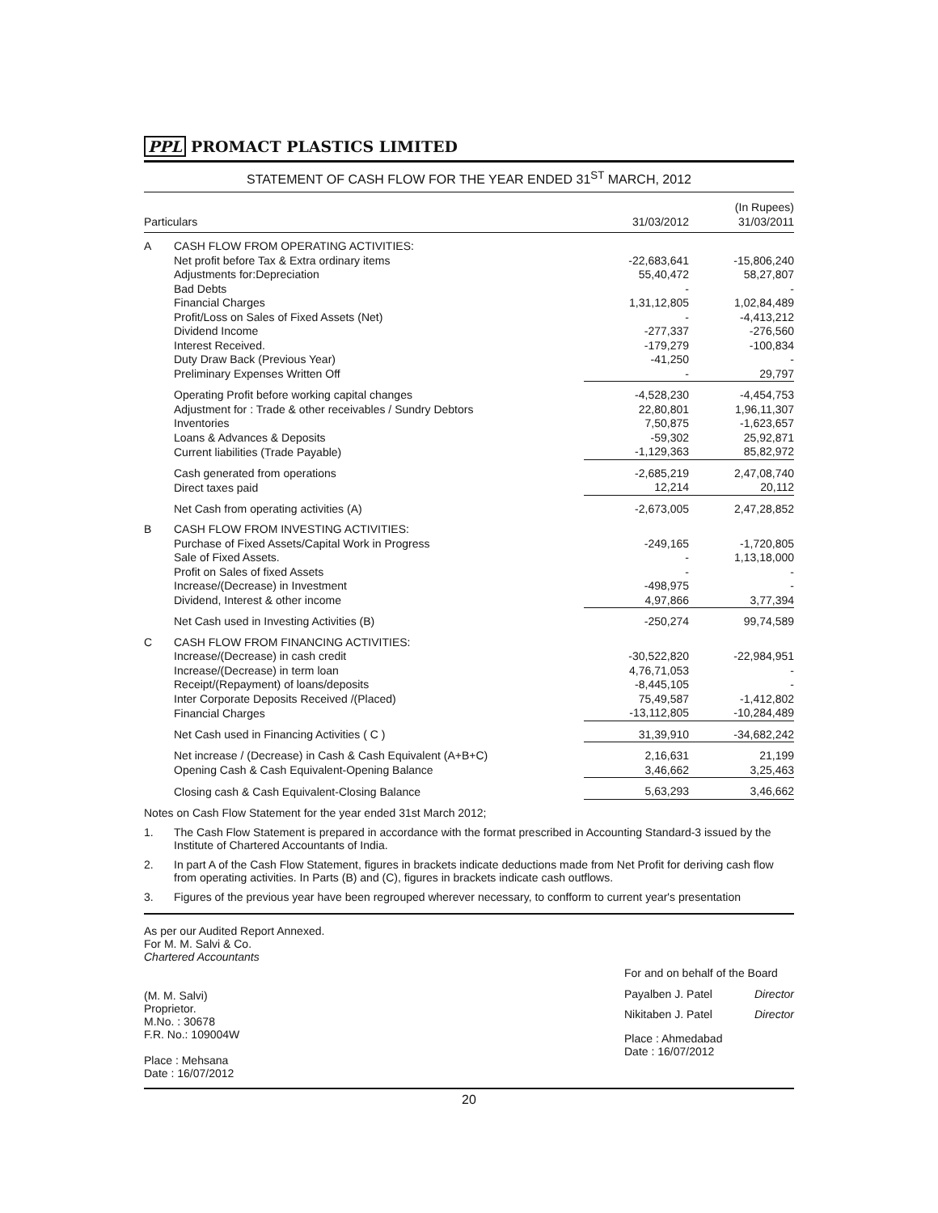PPL PROMACT PLASTICS LIMITED
STATEMENT OF CASH FLOW FOR THE YEAR ENDED 31<sup>ST</sup> MARCH, 2012
| Particulars | | 31/03/2012 | (In Rupees) 31/03/2011 |
| --- | --- | --- | --- |
| A | CASH FLOW FROM OPERATING ACTIVITIES: | | |
| | Net profit before Tax & Extra ordinary items | -22,683,641 | -15,806,240 |
| | Adjustments for:Depreciation | 55,40,472 | 58,27,807 |
| | Bad Debts | - | - |
| | Financial Charges | 1,31,12,805 | 1,02,84,489 |
| | Profit/Loss on Sales of Fixed Assets (Net) | - | -4,413,212 |
| | Dividend Income | -277,337 | -276,560 |
| | Interest Received. | -179,279 | -100,834 |
| | Duty Draw Back (Previous Year) | -41,250 | - |
| | Preliminary Expenses Written Off | - | 29,797 |
| | Operating Profit before working capital changes | -4,528,230 | -4,454,753 |
| | Adjustment for : Trade & other receivables / Sundry Debtors | 22,80,801 | 1,96,11,307 |
| | Inventories | 7,50,875 | -1,623,657 |
| | Loans & Advances & Deposits | -59,302 | 25,92,871 |
| | Current liabilities (Trade Payable) | -1,129,363 | 85,82,972 |
| | Cash generated from operations | -2,685,219 | 2,47,08,740 |
| | Direct taxes paid | 12,214 | 20,112 |
| | Net Cash from operating activities (A) | -2,673,005 | 2,47,28,852 |
| B | CASH FLOW FROM INVESTING ACTIVITIES: | | |
| | Purchase of Fixed Assets/Capital Work in Progress | -249,165 | -1,720,805 |
| | Sale of Fixed Assets. | - | 1,13,18,000 |
| | Profit on Sales of fixed Assets | - | - |
| | Increase/(Decrease) in Investment | -498,975 | - |
| | Dividend, Interest & other income | 4,97,866 | 3,77,394 |
| | Net Cash used in Investing Activities (B) | -250,274 | 99,74,589 |
| C | CASH FLOW FROM FINANCING ACTIVITIES: | | |
| | Increase/(Decrease) in cash credit | -30,522,820 | -22,984,951 |
| | Increase/(Decrease) in term loan | 4,76,71,053 | - |
| | Receipt/(Repayment) of loans/deposits | -8,445,105 | - |
| | Inter Corporate Deposits Received /(Placed) | 75,49,587 | -1,412,802 |
| | Financial Charges | -13,112,805 | -10,284,489 |
| | Net Cash used in Financing Activities ( C ) | 31,39,910 | -34,682,242 |
| | Net increase / (Decrease) in Cash & Cash Equivalent (A+B+C) | 2,16,631 | 21,199 |
| | Opening Cash & Cash Equivalent-Opening Balance | 3,46,662 | 3,25,463 |
| | Closing cash & Cash Equivalent-Closing Balance | 5,63,293 | 3,46,662 |
Notes on Cash Flow Statement for the year ended 31st March 2012;
1. The Cash Flow Statement is prepared in accordance with the format prescribed in Accounting Standard-3 issued by the Institute of Chartered Accountants of India.
2. In part A of the Cash Flow Statement, figures in brackets indicate deductions made from Net Profit for deriving cash flow from operating activities. In Parts (B) and (C), figures in brackets indicate cash outflows.
3. Figures of the previous year have been regrouped wherever necessary, to confform to current year's presentation
As per our Audited Report Annexed.
For M. M. Salvi & Co.
Chartered Accountants
(M. M. Salvi)
Proprietor.
M.No. : 30678
F.R. No.: 109004W
Place : Mehsana
Date : 16/07/2012
For and on behalf of the Board
| Payalben J. Patel | Director |
| Nikitaben J. Patel | Director |
Place : Ahmedabad
Date : 16/07/2012
20